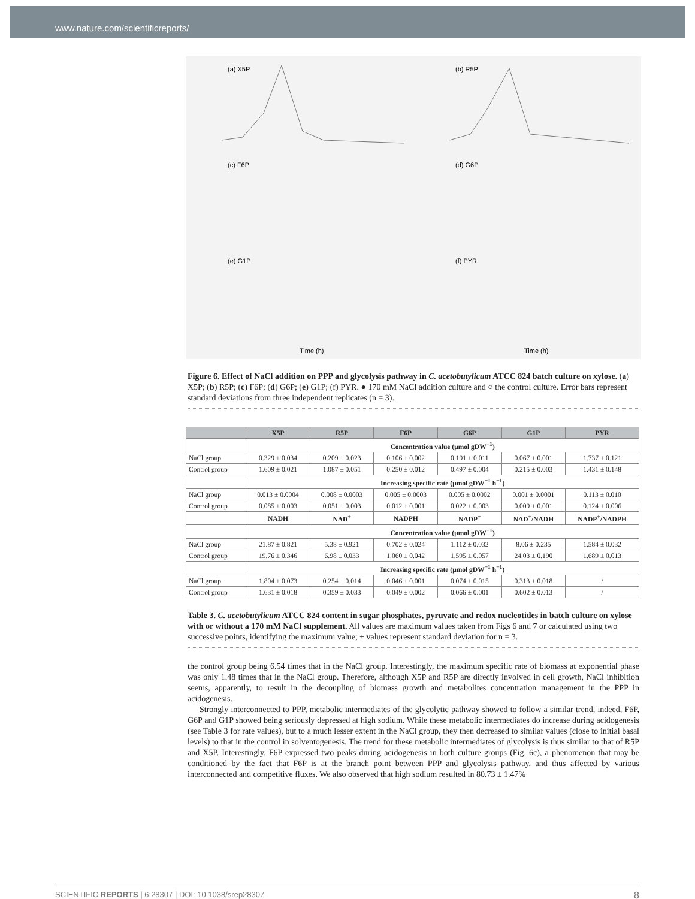www.nature.com/scientificreports/
(a) X5P
(b) R5P
(c) F6P
(d) G6P
(e) G1P
(f) PYR
Time (h)
Time (h)
Figure 6. Effect of NaCl addition on PPP and glycolysis pathway in C. acetobutylicum ATCC 824 batch culture on xylose. (a) X5P; (b) R5P; (c) F6P; (d) G6P; (e) G1P; (f) PYR. ● 170 mM NaCl addition culture and ○ the control culture. Error bars represent standard deviations from three independent replicates (n = 3).
| | X5P | R5P | F6P | G6P | G1P | PYR |
| --- | --- | --- | --- | --- | --- | --- |
| | Concentration value (μmol gDW<sup>−1</sup>) | | | | | |
| NaCl group | 0.329 ± 0.034 | 0.209 ± 0.023 | 0.106 ± 0.002 | 0.191 ± 0.011 | 0.067 ± 0.001 | 1.737 ± 0.121 |
| Control group | 1.609 ± 0.021 | 1.087 ± 0.051 | 0.250 ± 0.012 | 0.497 ± 0.004 | 0.215 ± 0.003 | 1.431 ± 0.148 |
| | Increasing specific rate (μmol gDW<sup>−1</sup> h<sup>−1</sup>) | | | | | |
| NaCl group | 0.013 ± 0.0004 | 0.008 ± 0.0003 | 0.005 ± 0.0003 | 0.005 ± 0.0002 | 0.001 ± 0.0001 | 0.113 ± 0.010 |
| Control group | 0.085 ± 0.003 | 0.051 ± 0.003 | 0.012 ± 0.001 | 0.022 ± 0.003 | 0.009 ± 0.001 | 0.124 ± 0.006 |
| | NADH | NAD<sup>+</sup> | NADPH | NADP<sup>+</sup> | NAD<sup>+</sup>/NADH | NADP<sup>+</sup>/NADPH |
| | Concentration value (μmol gDW<sup>−1</sup>) | | | | | |
| NaCl group | 21.87 ± 0.821 | 5.38 ± 0.921 | 0.702 ± 0.024 | 1.112 ± 0.032 | 8.06 ± 0.235 | 1.584 ± 0.032 |
| Control group | 19.76 ± 0.346 | 6.98 ± 0.033 | 1.060 ± 0.042 | 1.595 ± 0.057 | 24.03 ± 0.190 | 1.689 ± 0.013 |
| | Increasing specific rate (μmol gDW<sup>−1</sup> h<sup>−1</sup>) | | | | | |
| NaCl group | 1.804 ± 0.073 | 0.254 ± 0.014 | 0.046 ± 0.001 | 0.074 ± 0.015 | 0.313 ± 0.018 | / |
| Control group | 1.631 ± 0.018 | 0.359 ± 0.033 | 0.049 ± 0.002 | 0.066 ± 0.001 | 0.602 ± 0.013 | / |
Table 3. C. acetobutylicum ATCC 824 content in sugar phosphates, pyruvate and redox nucleotides in batch culture on xylose with or without a 170 mM NaCl supplement. All values are maximum values taken from Figs 6 and 7 or calculated using two successive points, identifying the maximum value; ± values represent standard deviation for n = 3.
the control group being 6.54 times that in the NaCl group. Interestingly, the maximum specific rate of biomass at exponential phase was only 1.48 times that in the NaCl group. Therefore, although X5P and R5P are directly involved in cell growth, NaCl inhibition seems, apparently, to result in the decoupling of biomass growth and metabolites concentration management in the PPP in acidogenesis.
Strongly interconnected to PPP, metabolic intermediates of the glycolytic pathway showed to follow a similar trend, indeed, F6P, G6P and G1P showed being seriously depressed at high sodium. While these metabolic intermediates do increase during acidogenesis (see Table 3 for rate values), but to a much lesser extent in the NaCl group, they then decreased to similar values (close to initial basal levels) to that in the control in solventogenesis. The trend for these metabolic intermediates of glycolysis is thus similar to that of R5P and X5P. Interestingly, F6P expressed two peaks during acidogenesis in both culture groups (Fig. 6c), a phenomenon that may be conditioned by the fact that F6P is at the branch point between PPP and glycolysis pathway, and thus affected by various interconnected and competitive fluxes. We also observed that high sodium resulted in 80.73 ± 1.47%
SCIENTIFIC REPORTS | 6:28307 | DOI: 10.1038/srep28307 8